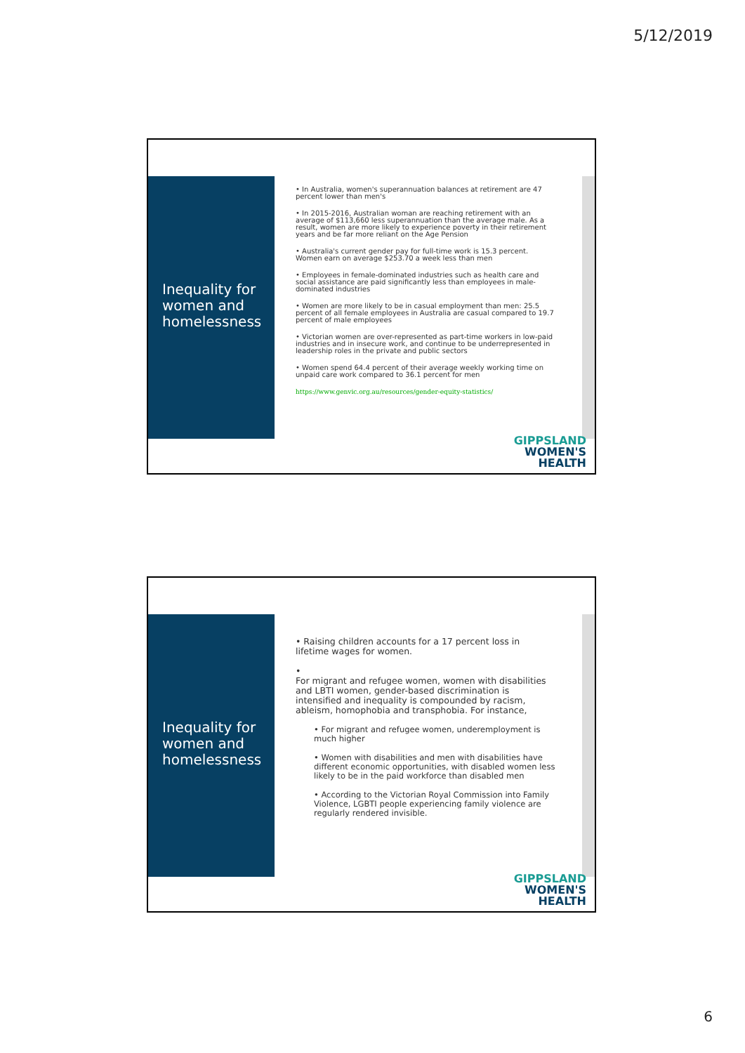5/12/2019
Inequality for women and homelessness
• In Australia, women's superannuation balances at retirement are 47 percent lower than men's
• In 2015-2016, Australian woman are reaching retirement with an average of $113,660 less superannuation than the average male. As a result, women are more likely to experience poverty in their retirement years and be far more reliant on the Age Pension
• Australia's current gender pay for full-time work is 15.3 percent. Women earn on average $253.70 a week less than men
• Employees in female-dominated industries such as health care and social assistance are paid significantly less than employees in male-dominated industries
• Women are more likely to be in casual employment than men: 25.5 percent of all female employees in Australia are casual compared to 19.7 percent of male employees
• Victorian women are over-represented as part-time workers in low-paid industries and in insecure work, and continue to be underrepresented in leadership roles in the private and public sectors
• Women spend 64.4 percent of their average weekly working time on unpaid care work compared to 36.1 percent for men
https://www.genvic.org.au/resources/gender-equity-statistics/
GIPPSLAND
WOMEN'S
HEALTH
Inequality for women and homelessness
• Raising children accounts for a 17 percent loss in lifetime wages for women.
•
For migrant and refugee women, women with disabilities and LBTI women, gender-based discrimination is intensified and inequality is compounded by racism, ableism, homophobia and transphobia. For instance,
• For migrant and refugee women, underemployment is much higher
• Women with disabilities and men with disabilities have different economic opportunities, with disabled women less likely to be in the paid workforce than disabled men
• According to the Victorian Royal Commission into Family Violence, LGBTI people experiencing family violence are regularly rendered invisible.
GIPPSLAND
WOMEN'S
HEALTH
6